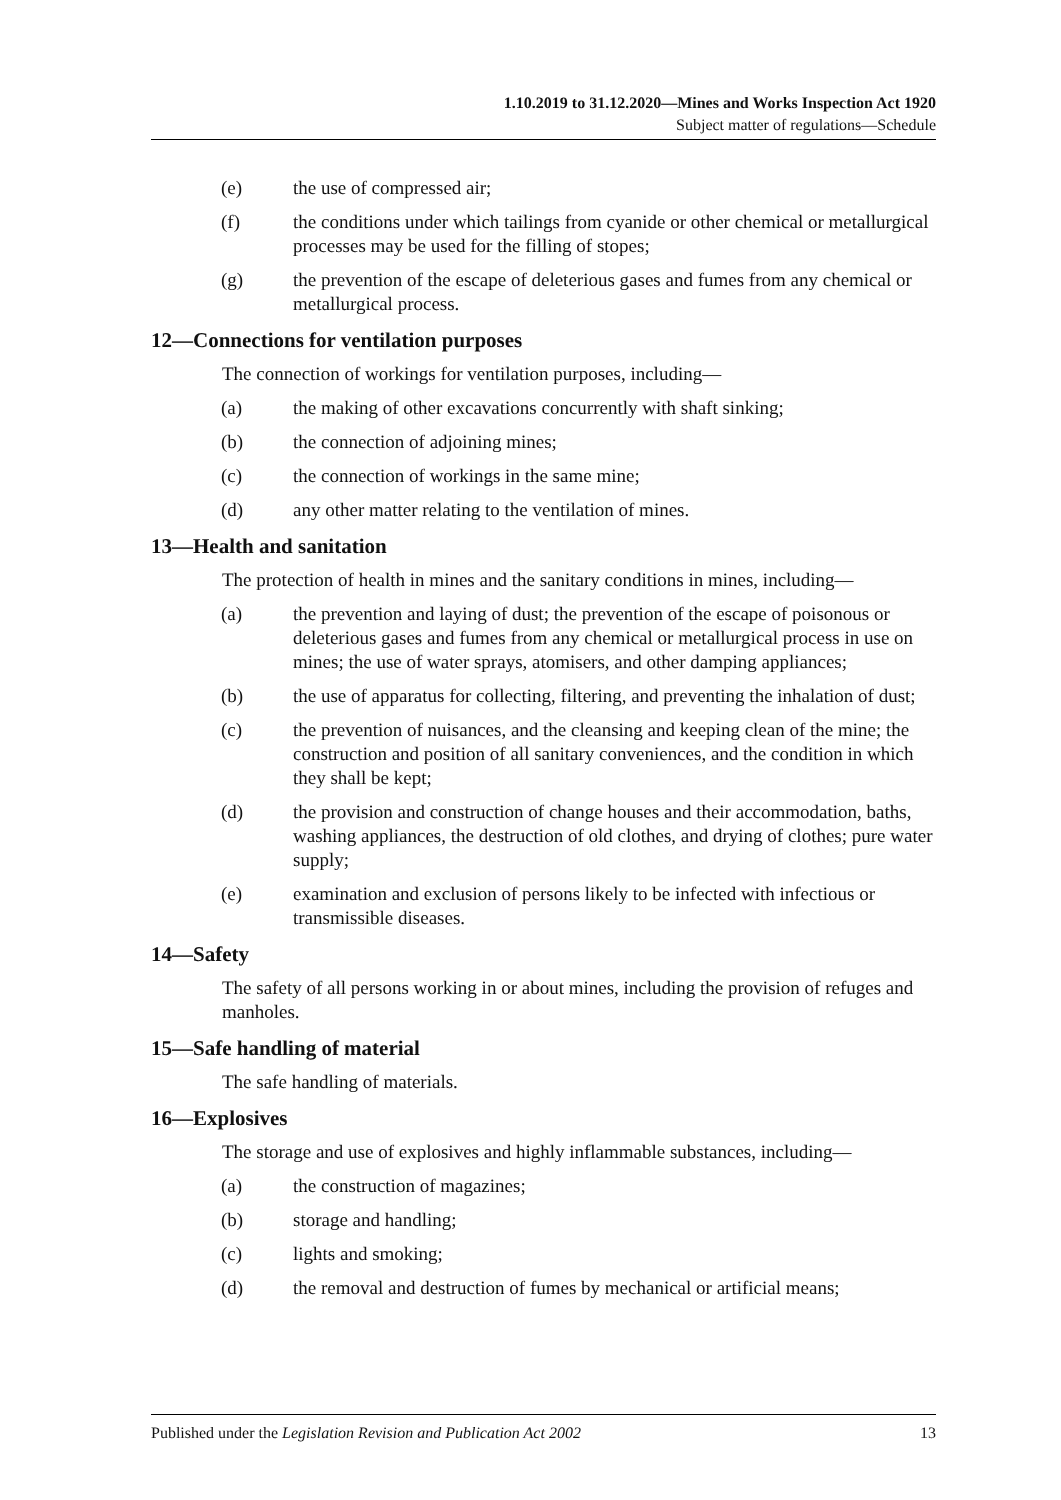1.10.2019 to 31.12.2020—Mines and Works Inspection Act 1920
Subject matter of regulations—Schedule
(e) the use of compressed air;
(f) the conditions under which tailings from cyanide or other chemical or metallurgical processes may be used for the filling of stopes;
(g) the prevention of the escape of deleterious gases and fumes from any chemical or metallurgical process.
12—Connections for ventilation purposes
The connection of workings for ventilation purposes, including—
(a) the making of other excavations concurrently with shaft sinking;
(b) the connection of adjoining mines;
(c) the connection of workings in the same mine;
(d) any other matter relating to the ventilation of mines.
13—Health and sanitation
The protection of health in mines and the sanitary conditions in mines, including—
(a) the prevention and laying of dust; the prevention of the escape of poisonous or deleterious gases and fumes from any chemical or metallurgical process in use on mines; the use of water sprays, atomisers, and other damping appliances;
(b) the use of apparatus for collecting, filtering, and preventing the inhalation of dust;
(c) the prevention of nuisances, and the cleansing and keeping clean of the mine; the construction and position of all sanitary conveniences, and the condition in which they shall be kept;
(d) the provision and construction of change houses and their accommodation, baths, washing appliances, the destruction of old clothes, and drying of clothes; pure water supply;
(e) examination and exclusion of persons likely to be infected with infectious or transmissible diseases.
14—Safety
The safety of all persons working in or about mines, including the provision of refuges and manholes.
15—Safe handling of material
The safe handling of materials.
16—Explosives
The storage and use of explosives and highly inflammable substances, including—
(a) the construction of magazines;
(b) storage and handling;
(c) lights and smoking;
(d) the removal and destruction of fumes by mechanical or artificial means;
Published under the Legislation Revision and Publication Act 2002 13